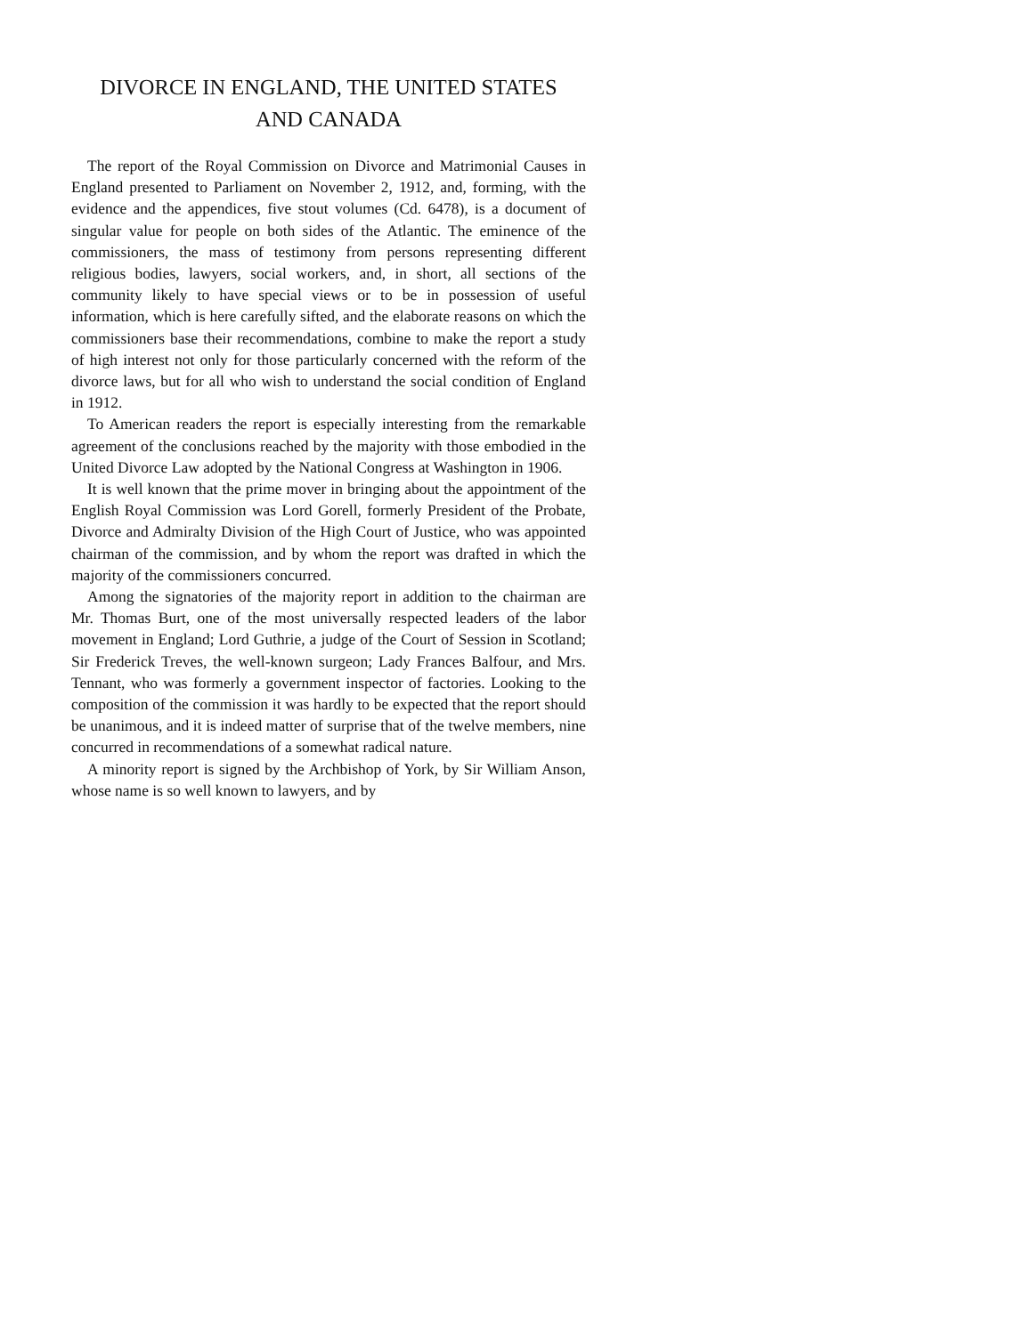DIVORCE IN ENGLAND, THE UNITED STATES
AND CANADA
The report of the Royal Commission on Divorce and Matrimonial Causes in England presented to Parliament on November 2, 1912, and, forming, with the evidence and the appendices, five stout volumes (Cd. 6478), is a document of singular value for people on both sides of the Atlantic. The eminence of the commissioners, the mass of testimony from persons representing different religious bodies, lawyers, social workers, and, in short, all sections of the community likely to have special views or to be in possession of useful information, which is here carefully sifted, and the elaborate reasons on which the commissioners base their recommendations, combine to make the report a study of high interest not only for those particularly concerned with the reform of the divorce laws, but for all who wish to understand the social condition of England in 1912.
To American readers the report is especially interesting from the remarkable agreement of the conclusions reached by the majority with those embodied in the United Divorce Law adopted by the National Congress at Washington in 1906.
It is well known that the prime mover in bringing about the appointment of the English Royal Commission was Lord Gorell, formerly President of the Probate, Divorce and Admiralty Division of the High Court of Justice, who was appointed chairman of the commission, and by whom the report was drafted in which the majority of the commissioners concurred.
Among the signatories of the majority report in addition to the chairman are Mr. Thomas Burt, one of the most universally respected leaders of the labor movement in England; Lord Guthrie, a judge of the Court of Session in Scotland; Sir Frederick Treves, the well-known surgeon; Lady Frances Balfour, and Mrs. Tennant, who was formerly a government inspector of factories. Looking to the composition of the commission it was hardly to be expected that the report should be unanimous, and it is indeed matter of surprise that of the twelve members, nine concurred in recommendations of a somewhat radical nature.
A minority report is signed by the Archbishop of York, by Sir William Anson, whose name is so well known to lawyers, and by